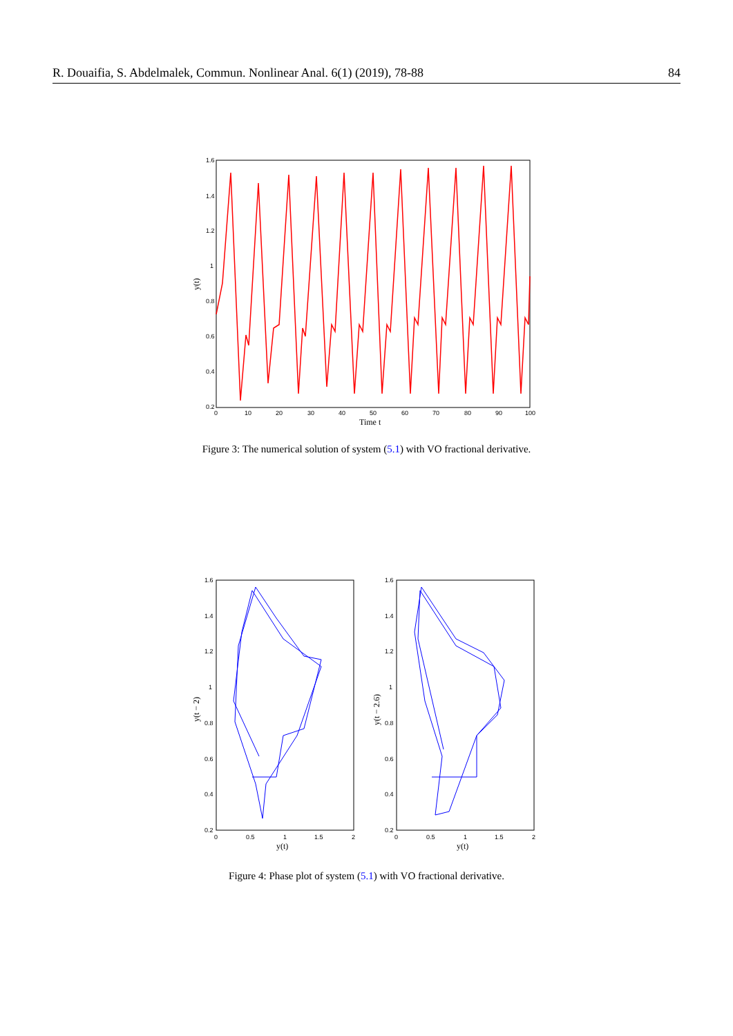R. Douaifia, S. Abdelmalek, Commun. Nonlinear Anal. 6(1) (2019), 78-88 84
1.6
1.4
1.2
1
0.8
0.6
0.4
0.2
0
10
20
30
40
50
60
70
80
90
100
Time t
y(t)
Figure 3: The numerical solution of system (5.1) with VO fractional derivative.
1.6
1.4
1.2
1
0.8
0.6
0.4
0.2
1.6
1.4
1.2
1
0.8
0.6
0.4
0.2
0
0.5
1
1.5
2
0
0.5
1
1.5
2
y(t)
y(t)
y(t − 2)
y(t − 2.6)
Figure 4: Phase plot of system (5.1) with VO fractional derivative.